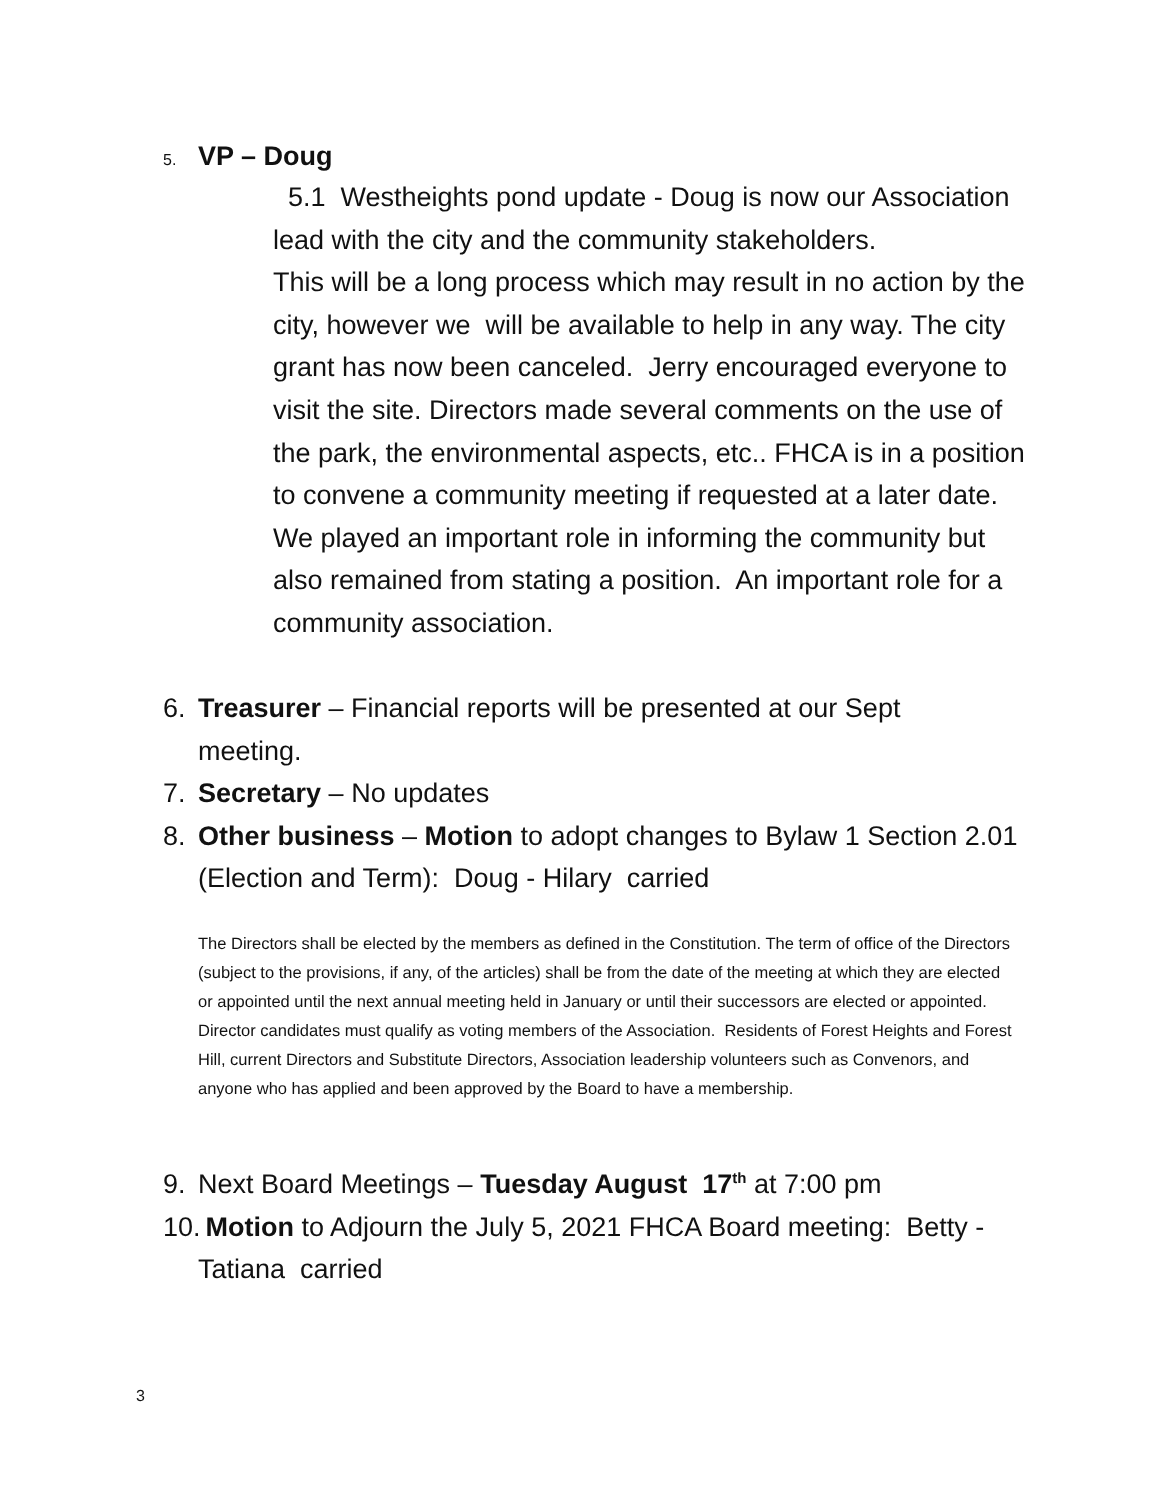5. VP – Doug
5.1 Westheights pond update - Doug is now our Association lead with the city and the community stakeholders.
This will be a long process which may result in no action by the city, however we will be available to help in any way. The city grant has now been canceled. Jerry encouraged everyone to visit the site. Directors made several comments on the use of the park, the environmental aspects, etc.. FHCA is in a position to convene a community meeting if requested at a later date. We played an important role in informing the community but also remained from stating a position. An important role for a community association.
6. Treasurer – Financial reports will be presented at our Sept
meeting.
7. Secretary – No updates
8. Other business – Motion to adopt changes to Bylaw 1 Section 2.01
(Election and Term): Doug - Hilary carried
The Directors shall be elected by the members as defined in the Constitution. The term of office of the Directors (subject to the provisions, if any, of the articles) shall be from the date of the meeting at which they are elected or appointed until the next annual meeting held in January or until their successors are elected or appointed. Director candidates must qualify as voting members of the Association. Residents of Forest Heights and Forest Hill, current Directors and Substitute Directors, Association leadership volunteers such as Convenors, and anyone who has applied and been approved by the Board to have a membership.
9. Next Board Meetings – Tuesday August 17<sup>th</sup> at 7:00 pm
10. Motion to Adjourn the July 5, 2021 FHCA Board meeting: Betty -
Tatiana carried
3